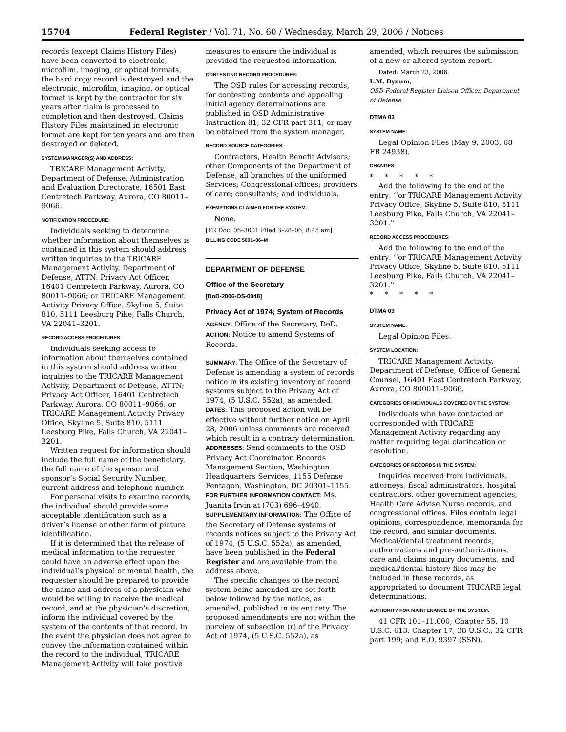15704 Federal Register / Vol. 71, No. 60 / Wednesday, March 29, 2006 / Notices
records (except Claims History Files) have been converted to electronic, microfilm, imaging, or optical formats, the hard copy record is destroyed and the electronic, microfilm, imaging, or optical format is kept by the contractor for six years after claim is processed to completion and then destroyed. Claims History Files maintained in electronic format are kept for ten years and are then destroyed or deleted.
SYSTEM MANAGER(S) AND ADDRESS:
TRICARE Management Activity, Department of Defense, Administration and Evaluation Directorate, 16501 East Centretech Parkway, Aurora, CO 80011–9066.
NOTIFICATION PROCEDURE:
Individuals seeking to determine whether information about themselves is contained in this system should address written inquiries to the TRICARE Management Activity, Department of Defense, ATTN: Privacy Act Officer, 16401 Centretech Parkway, Aurora, CO 80011–9066; or TRICARE Management Activity Privacy Office, Skyline 5, Suite 810, 5111 Leesburg Pike, Falls Church, VA 22041–3201.
RECORD ACCESS PROCEDURES:
Individuals seeking access to information about themselves contained in this system should address written inquiries to the TRICARE Management Activity, Department of Defense, ATTN; Privacy Act Officer, 16401 Centretech Parkway, Aurora, CO 80011–9066; or TRICARE Management Activity Privacy Office, Skyline 5, Suite 810, 5111 Leesburg Pike, Falls Church, VA 22041–3201.
Written request for information should include the full name of the beneficiary, the full name of the sponsor and sponsor’s Social Security Number, current address and telephone number.
For personal visits to examine records, the individual should provide some acceptable identification such as a driver’s license or other form of picture identification.
If it is determined that the release of medical information to the requester could have an adverse effect upon the individual’s physical or mental health, the requester should be prepared to provide the name and address of a physician who would be willing to receive the medical record, and at the physician’s discretion, inform the individual covered by the system of the contents of that record. In the event the physician does not agree to convey the information contained within the record to the individual, TRICARE Management Activity will take positive
measures to ensure the individual is provided the requested information.
CONTESTING RECORD PROCEDURES:
The OSD rules for accessing records, for contesting contents and appealing initial agency determinations are published in OSD Administrative Instruction 81; 32 CFR part 311; or may be obtained from the system manager.
RECORD SOURCE CATEGORIES:
Contractors, Health Benefit Advisors; other Components of the Department of Defense; all branches of the uniformed Services; Congressional offices; providers of care; consultants; and individuals.
EXEMPTIONS CLAIMED FOR THE SYSTEM:
None.
[FR Doc. 06–3001 Filed 3–28–06; 8:45 am]
BILLING CODE 5001–06–M
DEPARTMENT OF DEFENSE
Office of the Secretary
[DoD-2006-OS-0048]
Privacy Act of 1974; System of Records
AGENCY: Office of the Secretary, DoD.
ACTION: Notice to amend Systems of Records.
SUMMARY: The Office of the Secretary of Defense is amending a system of records notice in its existing inventory of record systems subject to the Privacy Act of 1974, (5 U.S.C. 552a), as amended.
DATES: This proposed action will be effective without further notice on April 28, 2006 unless comments are received which result in a contrary determination.
ADDRESSES: Send comments to the OSD Privacy Act Coordinator, Records Management Section, Washington Headquarters Services, 1155 Defense Pentagon, Washington, DC 20301–1155.
FOR FURTHER INFORMATION CONTACT: Ms. Juanita Irvin at (703) 696–4940.
SUPPLEMENTARY INFORMATION: The Office of the Secretary of Defense systems of records notices subject to the Privacy Act of 1974, (5 U.S.C. 552a), as amended, have been published in the Federal Register and are available from the address above.
The specific changes to the record system being amended are set forth below followed by the notice, as amended, published in its entirety. The proposed amendments are not within the purview of subsection (r) of the Privacy Act of 1974, (5 U.S.C. 552a), as
amended, which requires the submission of a new or altered system report.
Dated: March 23, 2006.
L.M. Bynum,
OSD Federal Register Liaison Officer, Department of Defense.
DTMA 03
SYSTEM NAME:
Legal Opinion Files (May 9, 2003, 68 FR 24938).
CHANGES:
* * * * *
Add the following to the end of the entry: ‘‘or TRICARE Management Activity Privacy Office, Skyline 5, Suite 810, 5111 Leesburg Pike, Falls Church, VA 22041–3201.’’
RECORD ACCESS PROCEDURES:
Add the following to the end of the entry: ‘‘or TRICARE Management Activity Privacy Office, Skyline 5, Suite 810, 5111 Leesburg Pike, Falls Church, VA 22041–3201.’’
* * * * *
DTMA 03
SYSTEM NAME:
Legal Opinion Files.
SYSTEM LOCATION:
TRICARE Management Activity, Department of Defense, Office of General Counsel, 16401 East Centretech Parkway, Aurora, CO 800011–9066.
CATEGORIES OF INDIVIDUALS COVERED BY THE SYSTEM:
Individuals who have contacted or corresponded with TRICARE Management Activity regarding any matter requiring legal clarification or resolution.
CATEGORIES OF RECORDS IN THE SYSTEM:
Inquiries received from individuals, attorneys, fiscal administrators, hospital contractors, other government agencies, Health Care Advise Nurse records, and congressional offices. Files contain legal opinions, correspondence, memoranda for the record, and similar documents. Medical/dental treatment records, authorizations and pre-authorizations, care and claims inquiry documents, and medical/dental history files may be included in these records, as appropriated to document TRICARE legal determinations.
AUTHORITY FOR MAINTENANCE OF THE SYSTEM:
41 CFR 101–11.000; Chapter 55, 10 U.S.C. 613, Chapter 17, 38 U.S.C.; 32 CFR part 199; and E.O. 9397 (SSN).